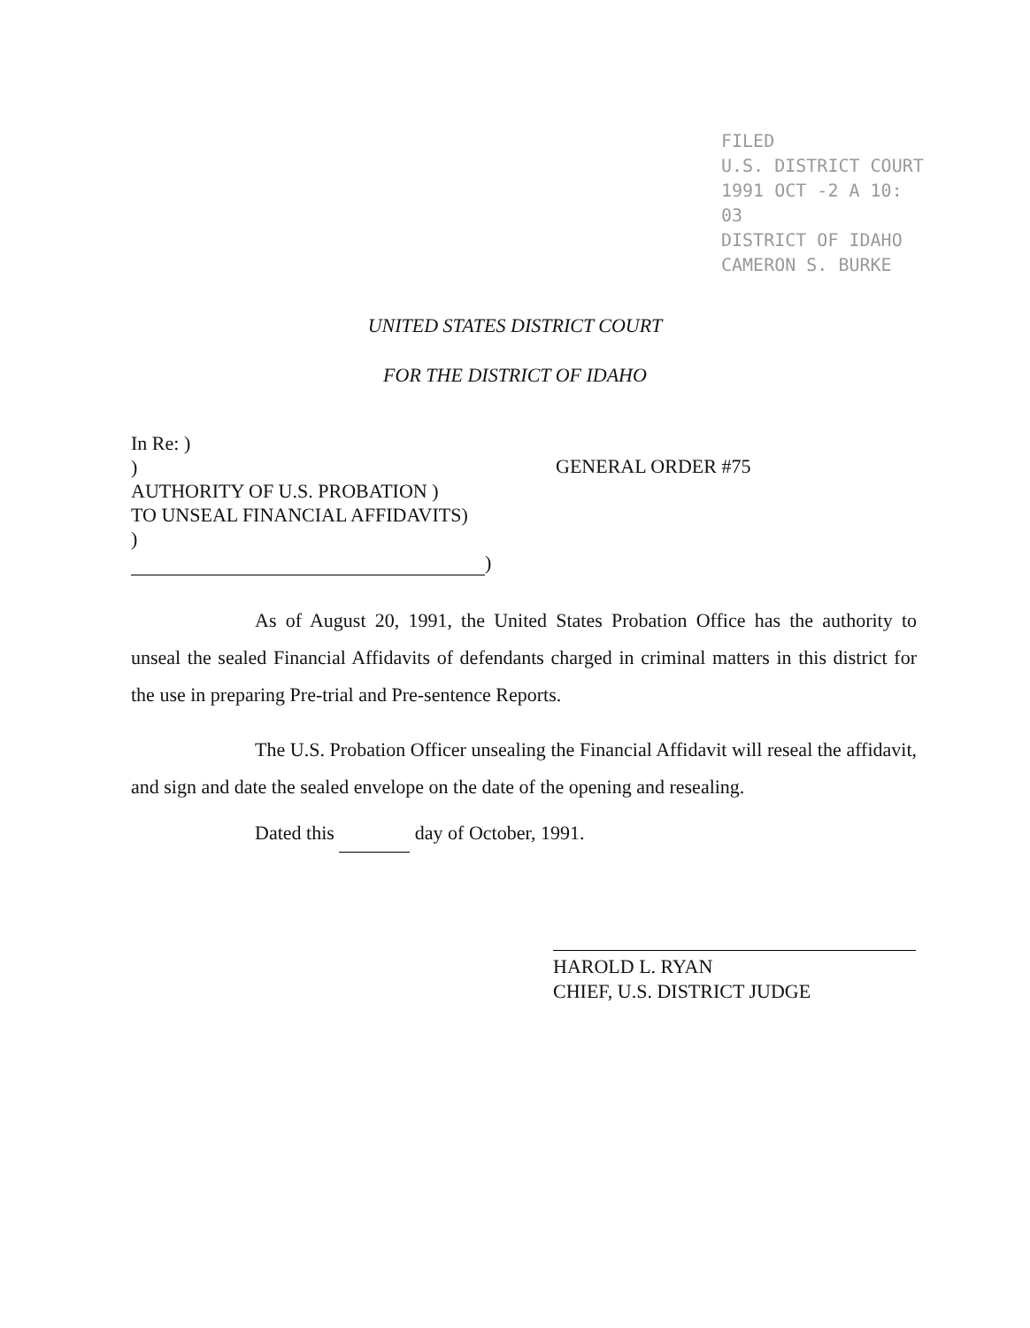FILED
U.S. DISTRICT COURT
1991 OCT -2 A 10: 03
DISTRICT OF IDAHO
CAMERON S. BURKE
UNITED STATES DISTRICT COURT
FOR THE DISTRICT OF IDAHO
In Re: )
)
AUTHORITY OF U.S. PROBATION )
TO UNSEAL FINANCIAL AFFIDAVITS)
)
)
GENERAL ORDER #75
As of August 20, 1991, the United States Probation Office has the authority to unseal the sealed Financial Affidavits of defendants charged in criminal matters in this district for the use in preparing Pre-trial and Pre-sentence Reports.
The U.S. Probation Officer unsealing the Financial Affidavit will reseal the affidavit, and sign and date the sealed envelope on the date of the opening and resealing.
Dated this day of October, 1991.
HAROLD L. RYAN
CHIEF, U.S. DISTRICT JUDGE